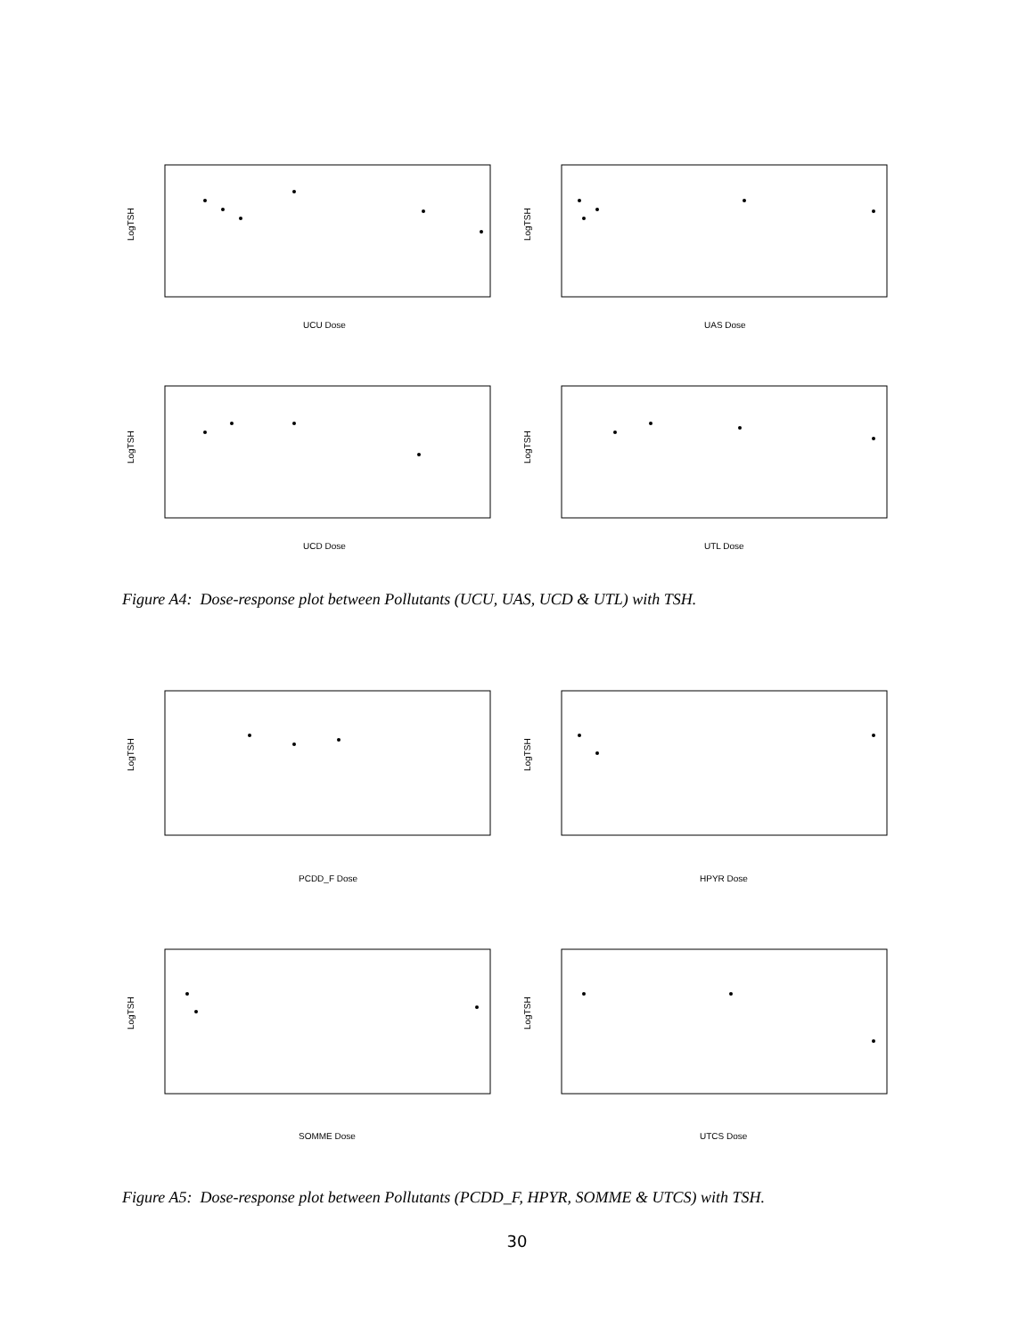UCU Dose
UAS Dose
UCD Dose
UTL Dose
LogTSH
LogTSH
LogTSH
LogTSH
Figure A4: Dose-response plot between Pollutants (UCU, UAS, UCD & UTL) with TSH.
PCDD_F Dose
HPYR Dose
SOMME Dose
UTCS Dose
LogTSH
LogTSH
LogTSH
LogTSH
Figure A5: Dose-response plot between Pollutants (PCDD_F, HPYR, SOMME & UTCS) with TSH.
30